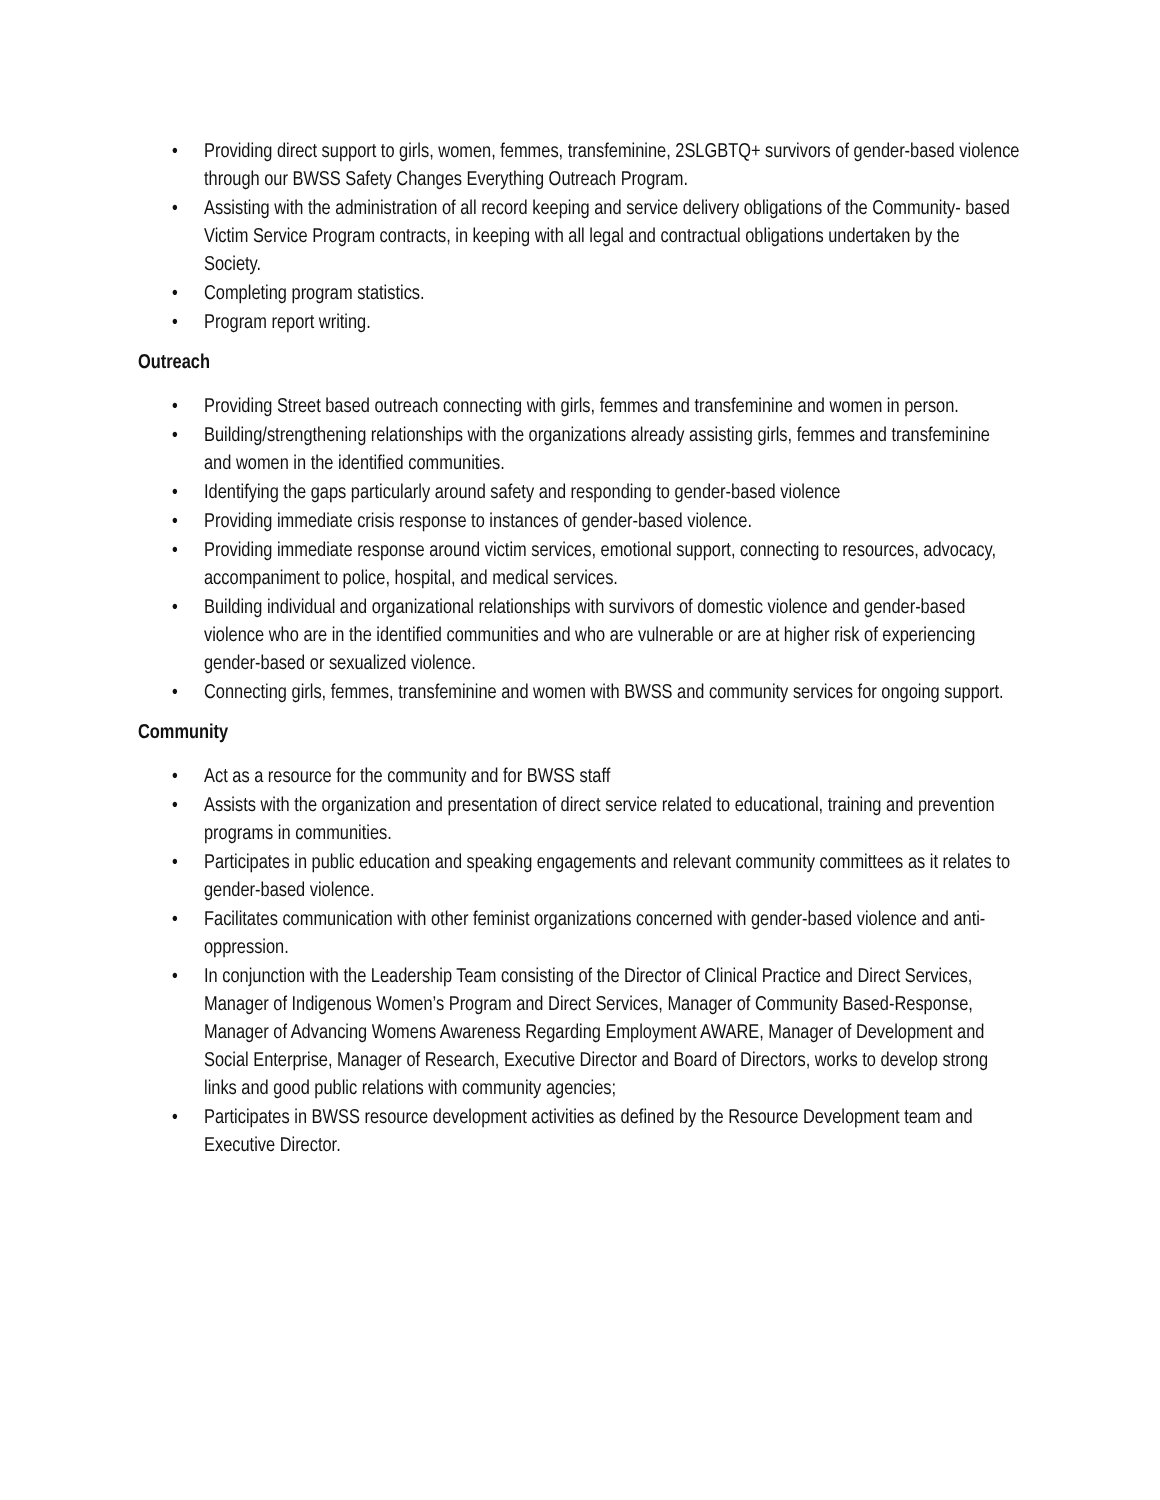• Providing direct support to girls, women, femmes, transfeminine, 2SLGBTQ+ survivors of gender-based violence through our BWSS Safety Changes Everything Outreach Program.
• Assisting with the administration of all record keeping and service delivery obligations of the Community- based Victim Service Program contracts, in keeping with all legal and contractual obligations undertaken by the Society.
• Completing program statistics.
• Program report writing.
Outreach
• Providing Street based outreach connecting with girls, femmes and transfeminine and women in person.
• Building/strengthening relationships with the organizations already assisting girls, femmes and transfeminine and women in the identified communities.
• Identifying the gaps particularly around safety and responding to gender-based violence
• Providing immediate crisis response to instances of gender-based violence.
• Providing immediate response around victim services, emotional support, connecting to resources, advocacy, accompaniment to police, hospital, and medical services.
• Building individual and organizational relationships with survivors of domestic violence and gender-based violence who are in the identified communities and who are vulnerable or are at higher risk of experiencing gender-based or sexualized violence.
• Connecting girls, femmes, transfeminine and women with BWSS and community services for ongoing support.
Community
• Act as a resource for the community and for BWSS staff
• Assists with the organization and presentation of direct service related to educational, training and prevention programs in communities.
• Participates in public education and speaking engagements and relevant community committees as it relates to gender-based violence.
• Facilitates communication with other feminist organizations concerned with gender-based violence and anti-oppression.
• In conjunction with the Leadership Team consisting of the Director of Clinical Practice and Direct Services, Manager of Indigenous Women’s Program and Direct Services, Manager of Community Based-Response, Manager of Advancing Womens Awareness Regarding Employment AWARE, Manager of Development and Social Enterprise, Manager of Research, Executive Director and Board of Directors, works to develop strong links and good public relations with community agencies;
• Participates in BWSS resource development activities as defined by the Resource Development team and Executive Director.